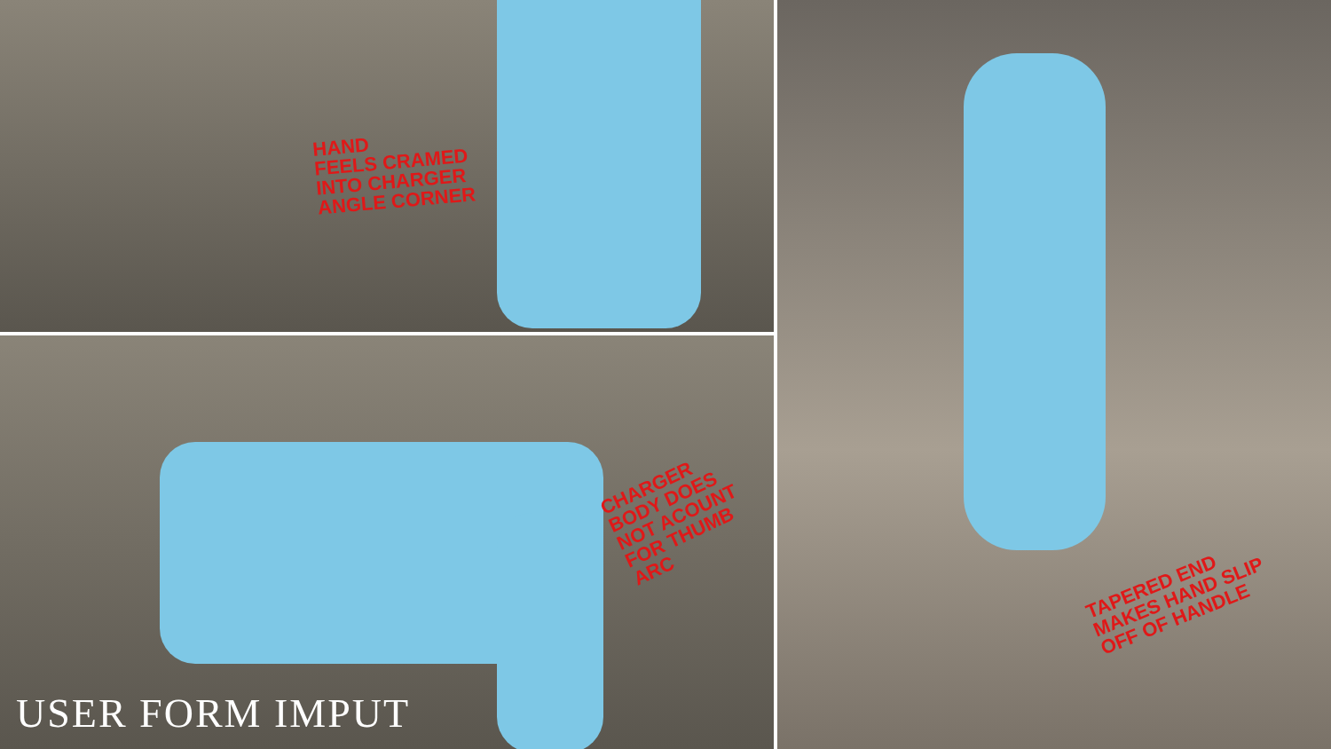HAND
FEELS CRAMED
INTO CHARGER
ANGLE CORNER
CHARGER
BODY DOES
NOT ACOUNT
FOR THUMB
ARC
USER FORM IMPUT
TAPERED END
MAKES HAND SLIP
OFF OF HANDLE